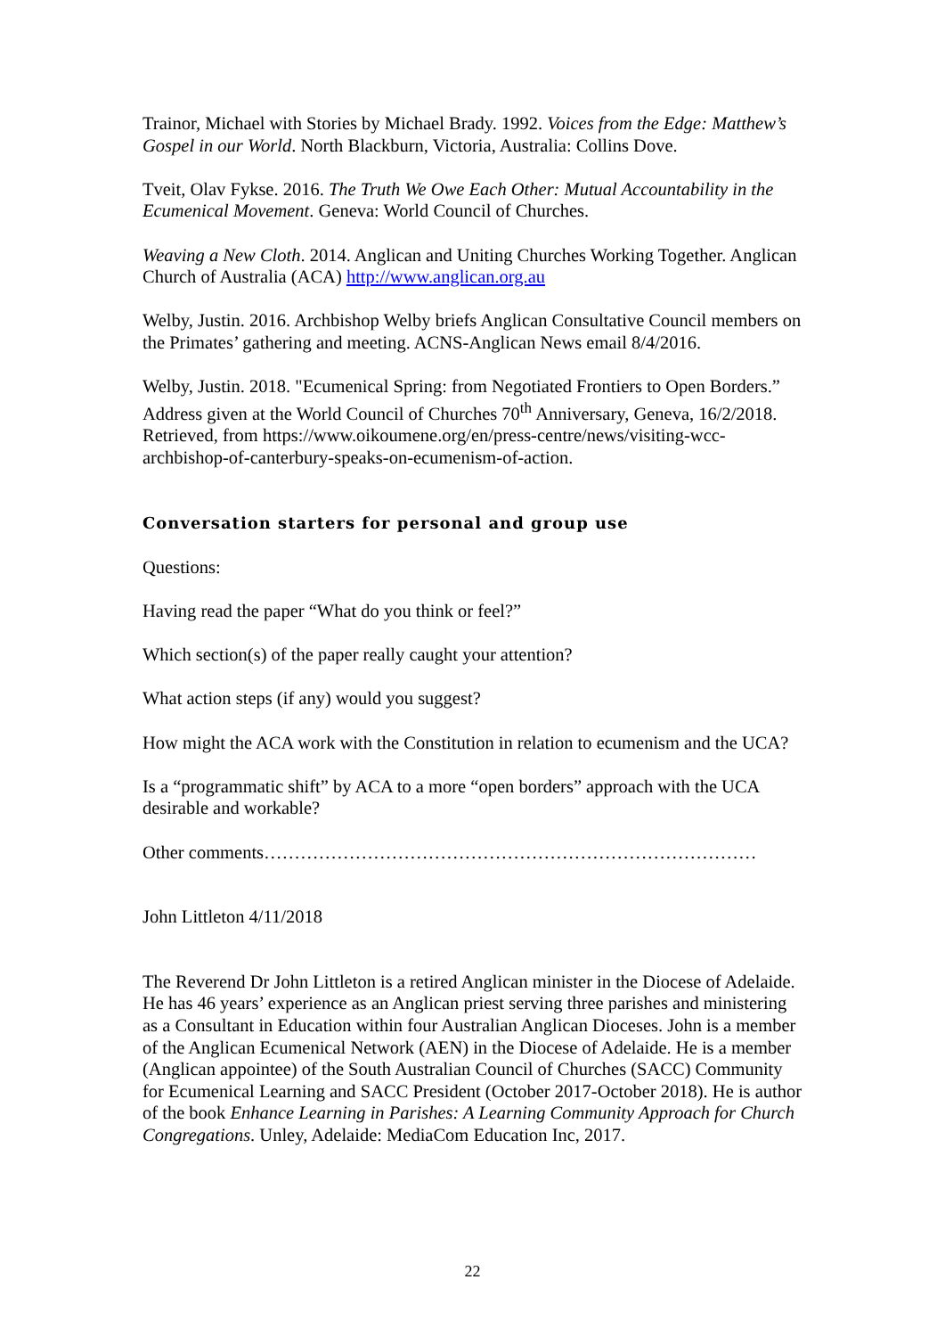Trainor, Michael with Stories by Michael Brady. 1992. Voices from the Edge: Matthew’s Gospel in our World. North Blackburn, Victoria, Australia: Collins Dove.
Tveit, Olav Fykse. 2016. The Truth We Owe Each Other: Mutual Accountability in the Ecumenical Movement. Geneva: World Council of Churches.
Weaving a New Cloth. 2014. Anglican and Uniting Churches Working Together. Anglican Church of Australia (ACA) http://www.anglican.org.au
Welby, Justin. 2016. Archbishop Welby briefs Anglican Consultative Council members on the Primates’ gathering and meeting. ACNS-Anglican News email 8/4/2016.
Welby, Justin. 2018. "Ecumenical Spring: from Negotiated Frontiers to Open Borders.” Address given at the World Council of Churches 70<sup>th</sup> Anniversary, Geneva, 16/2/2018. Retrieved, from https://www.oikoumene.org/en/press-centre/news/visiting-wcc-archbishop-of-canterbury-speaks-on-ecumenism-of-action.
Conversation starters for personal and group use
Questions:
Having read the paper “What do you think or feel?”
Which section(s) of the paper really caught your attention?
What action steps (if any) would you suggest?
How might the ACA work with the Constitution in relation to ecumenism and the UCA?
Is a “programmatic shift” by ACA to a more “open borders” approach with the UCA desirable and workable?
Other comments………………………………………………………………………
John Littleton 4/11/2018
The Reverend Dr John Littleton is a retired Anglican minister in the Diocese of Adelaide. He has 46 years’ experience as an Anglican priest serving three parishes and ministering as a Consultant in Education within four Australian Anglican Dioceses. John is a member of the Anglican Ecumenical Network (AEN) in the Diocese of Adelaide. He is a member (Anglican appointee) of the South Australian Council of Churches (SACC) Community for Ecumenical Learning and SACC President (October 2017-October 2018). He is author of the book Enhance Learning in Parishes: A Learning Community Approach for Church Congregations. Unley, Adelaide: MediaCom Education Inc, 2017.
22